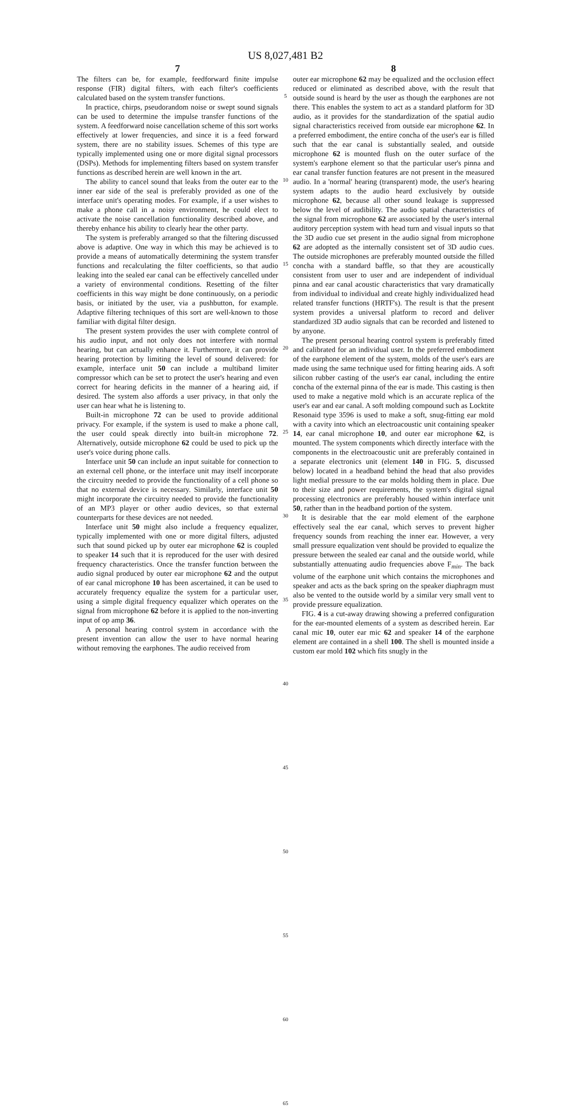US 8,027,481 B2
7
The filters can be, for example, feedforward finite impulse response (FIR) digital filters, with each filter's coefficients calculated based on the system transfer functions.
In practice, chirps, pseudorandom noise or swept sound signals can be used to determine the impulse transfer functions of the system. A feedforward noise cancellation scheme of this sort works effectively at lower frequencies, and since it is a feed forward system, there are no stability issues. Schemes of this type are typically implemented using one or more digital signal processors (DSPs). Methods for implementing filters based on system transfer functions as described herein are well known in the art.
The ability to cancel sound that leaks from the outer ear to the inner ear side of the seal is preferably provided as one of the interface unit's operating modes. For example, if a user wishes to make a phone call in a noisy environment, he could elect to activate the noise cancellation functionality described above, and thereby enhance his ability to clearly hear the other party.
The system is preferably arranged so that the filtering discussed above is adaptive. One way in which this may be achieved is to provide a means of automatically determining the system transfer functions and recalculating the filter coefficients, so that audio leaking into the sealed ear canal can be effectively cancelled under a variety of environmental conditions. Resetting of the filter coefficients in this way might be done continuously, on a periodic basis, or initiated by the user, via a pushbutton, for example. Adaptive filtering techniques of this sort are well-known to those familiar with digital filter design.
The present system provides the user with complete control of his audio input, and not only does not interfere with normal hearing, but can actually enhance it. Furthermore, it can provide hearing protection by limiting the level of sound delivered: for example, interface unit 50 can include a multiband limiter compressor which can be set to protect the user's hearing and even correct for hearing deficits in the manner of a hearing aid, if desired. The system also affords a user privacy, in that only the user can hear what he is listening to.
Built-in microphone 72 can be used to provide additional privacy. For example, if the system is used to make a phone call, the user could speak directly into built-in microphone 72. Alternatively, outside microphone 62 could be used to pick up the user's voice during phone calls.
Interface unit 50 can include an input suitable for connection to an external cell phone, or the interface unit may itself incorporate the circuitry needed to provide the functionality of a cell phone so that no external device is necessary. Similarly, interface unit 50 might incorporate the circuitry needed to provide the functionality of an MP3 player or other audio devices, so that external counterparts for these devices are not needed.
Interface unit 50 might also include a frequency equalizer, typically implemented with one or more digital filters, adjusted such that sound picked up by outer ear microphone 62 is coupled to speaker 14 such that it is reproduced for the user with desired frequency characteristics. Once the transfer function between the audio signal produced by outer ear microphone 62 and the output of ear canal microphone 10 has been ascertained, it can be used to accurately frequency equalize the system for a particular user, using a simple digital frequency equalizer which operates on the signal from microphone 62 before it is applied to the non-inverting input of op amp 36.
A personal hearing control system in accordance with the present invention can allow the user to have normal hearing without removing the earphones. The audio received from
5
10
15
20
25
30
35
40
45
50
55
60
65
8
outer ear microphone 62 may be equalized and the occlusion effect reduced or eliminated as described above, with the result that outside sound is heard by the user as though the earphones are not there. This enables the system to act as a standard platform for 3D audio, as it provides for the standardization of the spatial audio signal characteristics received from outside ear microphone 62. In a preferred embodiment, the entire concha of the user's ear is filled such that the ear canal is substantially sealed, and outside microphone 62 is mounted flush on the outer surface of the system's earphone element so that the particular user's pinna and ear canal transfer function features are not present in the measured audio. In a 'normal' hearing (transparent) mode, the user's hearing system adapts to the audio heard exclusively by outside microphone 62, because all other sound leakage is suppressed below the level of audibility. The audio spatial characteristics of the signal from microphone 62 are associated by the user's internal auditory perception system with head turn and visual inputs so that the 3D audio cue set present in the audio signal from microphone 62 are adopted as the internally consistent set of 3D audio cues. The outside microphones are preferably mounted outside the filled concha with a standard baffle, so that they are acoustically consistent from user to user and are independent of individual pinna and ear canal acoustic characteristics that vary dramatically from individual to individual and create highly individualized head related transfer functions (HRTF's). The result is that the present system provides a universal platform to record and deliver standardized 3D audio signals that can be recorded and listened to by anyone.
The present personal hearing control system is preferably fitted and calibrated for an individual user. In the preferred embodiment of the earphone element of the system, molds of the user's ears are made using the same technique used for fitting hearing aids. A soft silicon rubber casting of the user's ear canal, including the entire concha of the external pinna of the ear is made. This casting is then used to make a negative mold which is an accurate replica of the user's ear and ear canal. A soft molding compound such as Locktite Resonaid type 3596 is used to make a soft, snug-fitting ear mold with a cavity into which an electroacoustic unit containing speaker 14, ear canal microphone 10, and outer ear microphone 62, is mounted. The system components which directly interface with the components in the electroacoustic unit are preferably contained in a separate electronics unit (element 140 in FIG. 5, discussed below) located in a headband behind the head that also provides light medial pressure to the ear molds holding them in place. Due to their size and power requirements, the system's digital signal processing electronics are preferably housed within interface unit 50, rather than in the headband portion of the system.
It is desirable that the ear mold element of the earphone effectively seal the ear canal, which serves to prevent higher frequency sounds from reaching the inner ear. However, a very small pressure equalization vent should be provided to equalize the pressure between the sealed ear canal and the outside world, while substantially attenuating audio frequencies above F<sub>min</sub>. The back volume of the earphone unit which contains the microphones and speaker and acts as the back spring on the speaker diaphragm must also be vented to the outside world by a similar very small vent to provide pressure equalization.
FIG. 4 is a cut-away drawing showing a preferred configuration for the ear-mounted elements of a system as described herein. Ear canal mic 10, outer ear mic 62 and speaker 14 of the earphone element are contained in a shell 100. The shell is mounted inside a custom ear mold 102 which fits snugly in the